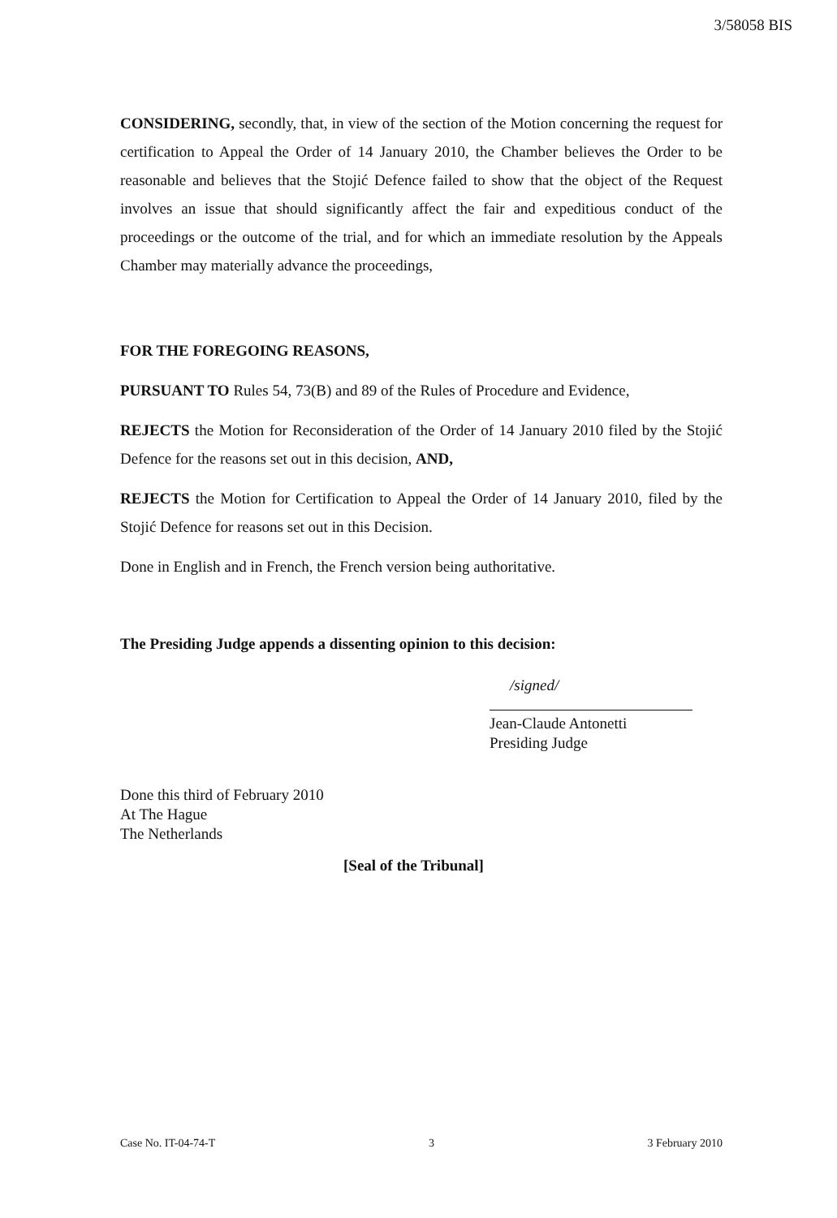3/58058 BIS
CONSIDERING, secondly, that, in view of the section of the Motion concerning the request for certification to Appeal the Order of 14 January 2010, the Chamber believes the Order to be reasonable and believes that the Stojić Defence failed to show that the object of the Request involves an issue that should significantly affect the fair and expeditious conduct of the proceedings or the outcome of the trial, and for which an immediate resolution by the Appeals Chamber may materially advance the proceedings,
FOR THE FOREGOING REASONS,
PURSUANT TO Rules 54, 73(B) and 89 of the Rules of Procedure and Evidence,
REJECTS the Motion for Reconsideration of the Order of 14 January 2010 filed by the Stojić Defence for the reasons set out in this decision, AND,
REJECTS the Motion for Certification to Appeal the Order of 14 January 2010, filed by the Stojić Defence for reasons set out in this Decision.
Done in English and in French, the French version being authoritative.
The Presiding Judge appends a dissenting opinion to this decision:
/signed/
Jean-Claude Antonetti
Presiding Judge
Done this third of February 2010
At The Hague
The Netherlands
[Seal of the Tribunal]
Case No. IT-04-74-T 3 3 February 2010